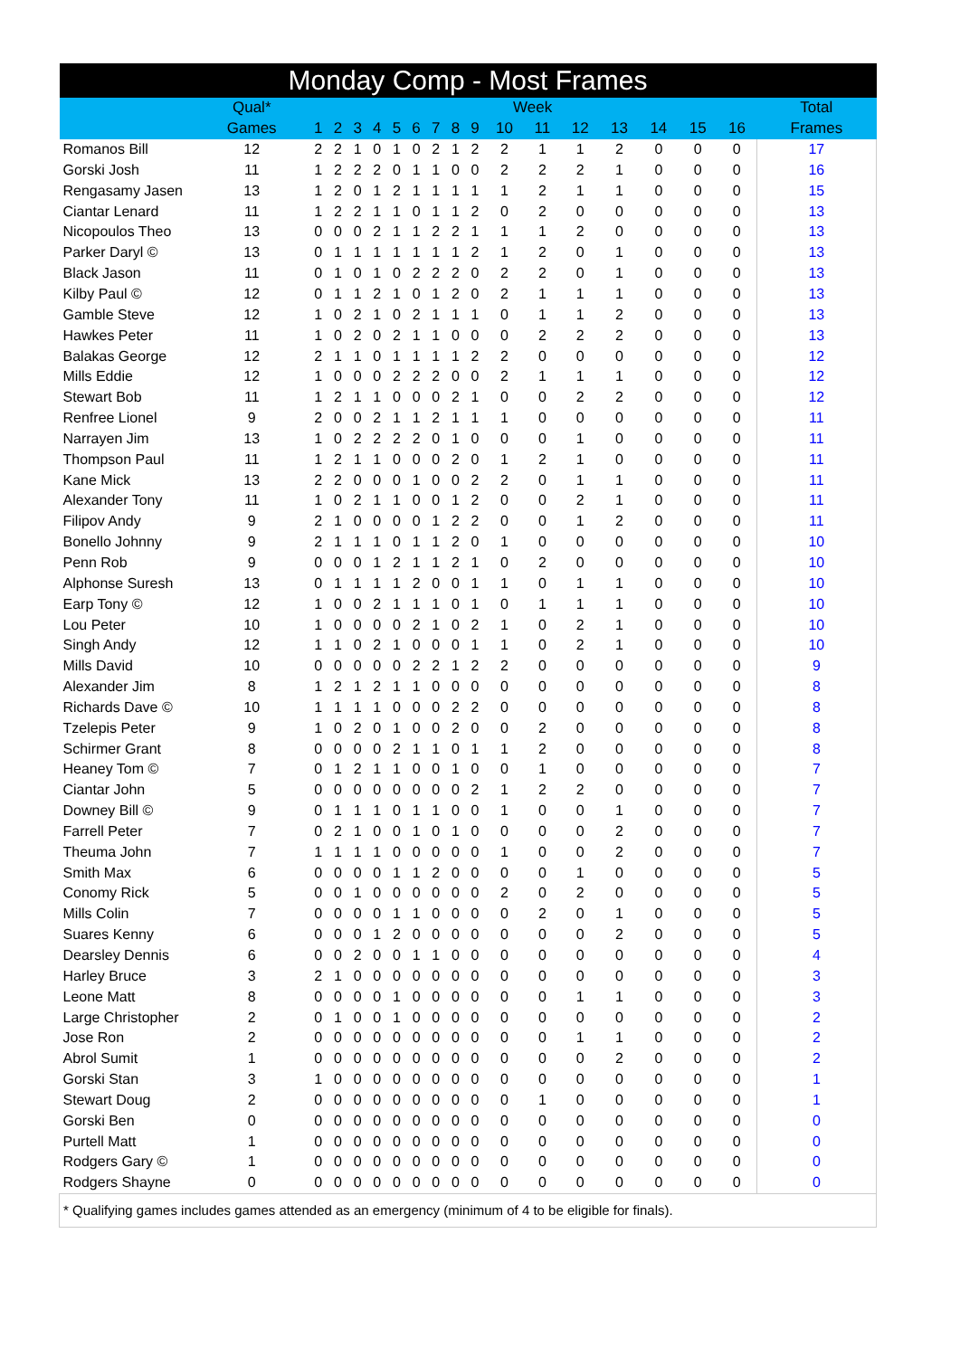| Monday Comp - Most Frames | | | | | | | | | | | | | | | | | | |
| --- | --- | --- | --- | --- | --- | --- | --- | --- | --- | --- | --- | --- | --- | --- | --- | --- | --- | --- |
| | Qual* | Week | | | | | | | | | | | | | | | | Total |
| | Games | 1 | 2 | 3 | 4 | 5 | 6 | 7 | 8 | 9 | 10 | 11 | 12 | 13 | 14 | 15 | 16 | Frames |
| Romanos Bill | 12 | 2 | 2 | 1 | 0 | 1 | 0 | 2 | 1 | 2 | 2 | 1 | 1 | 2 | 0 | 0 | 0 | 17 |
| Gorski Josh | 11 | 1 | 2 | 2 | 2 | 0 | 1 | 1 | 0 | 0 | 2 | 2 | 2 | 1 | 0 | 0 | 0 | 16 |
| Rengasamy Jasen | 13 | 1 | 2 | 0 | 1 | 2 | 1 | 1 | 1 | 1 | 1 | 2 | 1 | 1 | 0 | 0 | 0 | 15 |
| Ciantar Lenard | 11 | 1 | 2 | 2 | 1 | 1 | 0 | 1 | 1 | 2 | 0 | 2 | 0 | 0 | 0 | 0 | 0 | 13 |
| Nicopoulos Theo | 13 | 0 | 0 | 0 | 2 | 1 | 1 | 2 | 2 | 1 | 1 | 1 | 2 | 0 | 0 | 0 | 0 | 13 |
| Parker Daryl © | 13 | 0 | 1 | 1 | 1 | 1 | 1 | 1 | 1 | 2 | 1 | 2 | 0 | 1 | 0 | 0 | 0 | 13 |
| Black Jason | 11 | 0 | 1 | 0 | 1 | 0 | 2 | 2 | 2 | 0 | 2 | 2 | 0 | 1 | 0 | 0 | 0 | 13 |
| Kilby Paul © | 12 | 0 | 1 | 1 | 2 | 1 | 0 | 1 | 2 | 0 | 2 | 1 | 1 | 1 | 0 | 0 | 0 | 13 |
| Gamble Steve | 12 | 1 | 0 | 2 | 1 | 0 | 2 | 1 | 1 | 1 | 0 | 1 | 1 | 2 | 0 | 0 | 0 | 13 |
| Hawkes Peter | 11 | 1 | 0 | 2 | 0 | 2 | 1 | 1 | 0 | 0 | 0 | 2 | 2 | 2 | 0 | 0 | 0 | 13 |
| Balakas George | 12 | 2 | 1 | 1 | 0 | 1 | 1 | 1 | 1 | 2 | 2 | 0 | 0 | 0 | 0 | 0 | 0 | 12 |
| Mills Eddie | 12 | 1 | 0 | 0 | 0 | 2 | 2 | 2 | 0 | 0 | 2 | 1 | 1 | 1 | 0 | 0 | 0 | 12 |
| Stewart Bob | 11 | 1 | 2 | 1 | 1 | 0 | 0 | 0 | 2 | 1 | 0 | 0 | 2 | 2 | 0 | 0 | 0 | 12 |
| Renfree Lionel | 9 | 2 | 0 | 0 | 2 | 1 | 1 | 2 | 1 | 1 | 1 | 0 | 0 | 0 | 0 | 0 | 0 | 11 |
| Narrayen Jim | 13 | 1 | 0 | 2 | 2 | 2 | 2 | 0 | 1 | 0 | 0 | 0 | 1 | 0 | 0 | 0 | 0 | 11 |
| Thompson Paul | 11 | 1 | 2 | 1 | 1 | 0 | 0 | 0 | 2 | 0 | 1 | 2 | 1 | 0 | 0 | 0 | 0 | 11 |
| Kane Mick | 13 | 2 | 2 | 0 | 0 | 0 | 1 | 0 | 0 | 2 | 2 | 0 | 1 | 1 | 0 | 0 | 0 | 11 |
| Alexander Tony | 11 | 1 | 0 | 2 | 1 | 1 | 0 | 0 | 1 | 2 | 0 | 0 | 2 | 1 | 0 | 0 | 0 | 11 |
| Filipov Andy | 9 | 2 | 1 | 0 | 0 | 0 | 0 | 1 | 2 | 2 | 0 | 0 | 1 | 2 | 0 | 0 | 0 | 11 |
| Bonello Johnny | 9 | 2 | 1 | 1 | 1 | 0 | 1 | 1 | 2 | 0 | 1 | 0 | 0 | 0 | 0 | 0 | 0 | 10 |
| Penn Rob | 9 | 0 | 0 | 0 | 1 | 2 | 1 | 1 | 2 | 1 | 0 | 2 | 0 | 0 | 0 | 0 | 0 | 10 |
| Alphonse Suresh | 13 | 0 | 1 | 1 | 1 | 1 | 2 | 0 | 0 | 1 | 1 | 0 | 1 | 1 | 0 | 0 | 0 | 10 |
| Earp Tony © | 12 | 1 | 0 | 0 | 2 | 1 | 1 | 1 | 0 | 1 | 0 | 1 | 1 | 1 | 0 | 0 | 0 | 10 |
| Lou Peter | 10 | 1 | 0 | 0 | 0 | 0 | 2 | 1 | 0 | 2 | 1 | 0 | 2 | 1 | 0 | 0 | 0 | 10 |
| Singh Andy | 12 | 1 | 1 | 0 | 2 | 1 | 0 | 0 | 0 | 1 | 1 | 0 | 2 | 1 | 0 | 0 | 0 | 10 |
| Mills David | 10 | 0 | 0 | 0 | 0 | 0 | 2 | 2 | 1 | 2 | 2 | 0 | 0 | 0 | 0 | 0 | 0 | 9 |
| Alexander Jim | 8 | 1 | 2 | 1 | 2 | 1 | 1 | 0 | 0 | 0 | 0 | 0 | 0 | 0 | 0 | 0 | 0 | 8 |
| Richards Dave © | 10 | 1 | 1 | 1 | 1 | 0 | 0 | 0 | 2 | 2 | 0 | 0 | 0 | 0 | 0 | 0 | 0 | 8 |
| Tzelepis Peter | 9 | 1 | 0 | 2 | 0 | 1 | 0 | 0 | 2 | 0 | 0 | 2 | 0 | 0 | 0 | 0 | 0 | 8 |
| Schirmer Grant | 8 | 0 | 0 | 0 | 0 | 2 | 1 | 1 | 0 | 1 | 1 | 2 | 0 | 0 | 0 | 0 | 0 | 8 |
| Heaney Tom © | 7 | 0 | 1 | 2 | 1 | 1 | 0 | 0 | 1 | 0 | 0 | 1 | 0 | 0 | 0 | 0 | 0 | 7 |
| Ciantar John | 5 | 0 | 0 | 0 | 0 | 0 | 0 | 0 | 0 | 2 | 1 | 2 | 2 | 0 | 0 | 0 | 0 | 7 |
| Downey Bill © | 9 | 0 | 1 | 1 | 1 | 0 | 1 | 1 | 0 | 0 | 1 | 0 | 0 | 1 | 0 | 0 | 0 | 7 |
| Farrell Peter | 7 | 0 | 2 | 1 | 0 | 0 | 1 | 0 | 1 | 0 | 0 | 0 | 0 | 2 | 0 | 0 | 0 | 7 |
| Theuma John | 7 | 1 | 1 | 1 | 1 | 0 | 0 | 0 | 0 | 0 | 1 | 0 | 0 | 2 | 0 | 0 | 0 | 7 |
| Smith Max | 6 | 0 | 0 | 0 | 0 | 1 | 1 | 2 | 0 | 0 | 0 | 0 | 1 | 0 | 0 | 0 | 0 | 5 |
| Conomy Rick | 5 | 0 | 0 | 1 | 0 | 0 | 0 | 0 | 0 | 0 | 2 | 0 | 2 | 0 | 0 | 0 | 0 | 5 |
| Mills Colin | 7 | 0 | 0 | 0 | 0 | 1 | 1 | 0 | 0 | 0 | 0 | 2 | 0 | 1 | 0 | 0 | 0 | 5 |
| Suares Kenny | 6 | 0 | 0 | 0 | 1 | 2 | 0 | 0 | 0 | 0 | 0 | 0 | 0 | 2 | 0 | 0 | 0 | 5 |
| Dearsley Dennis | 6 | 0 | 0 | 2 | 0 | 0 | 1 | 1 | 0 | 0 | 0 | 0 | 0 | 0 | 0 | 0 | 0 | 4 |
| Harley Bruce | 3 | 2 | 1 | 0 | 0 | 0 | 0 | 0 | 0 | 0 | 0 | 0 | 0 | 0 | 0 | 0 | 0 | 3 |
| Leone Matt | 8 | 0 | 0 | 0 | 0 | 1 | 0 | 0 | 0 | 0 | 0 | 0 | 1 | 1 | 0 | 0 | 0 | 3 |
| Large Christopher | 2 | 0 | 1 | 0 | 0 | 1 | 0 | 0 | 0 | 0 | 0 | 0 | 0 | 0 | 0 | 0 | 0 | 2 |
| Jose Ron | 2 | 0 | 0 | 0 | 0 | 0 | 0 | 0 | 0 | 0 | 0 | 0 | 1 | 1 | 0 | 0 | 0 | 2 |
| Abrol Sumit | 1 | 0 | 0 | 0 | 0 | 0 | 0 | 0 | 0 | 0 | 0 | 0 | 0 | 2 | 0 | 0 | 0 | 2 |
| Gorski Stan | 3 | 1 | 0 | 0 | 0 | 0 | 0 | 0 | 0 | 0 | 0 | 0 | 0 | 0 | 0 | 0 | 0 | 1 |
| Stewart Doug | 2 | 0 | 0 | 0 | 0 | 0 | 0 | 0 | 0 | 0 | 0 | 1 | 0 | 0 | 0 | 0 | 0 | 1 |
| Gorski Ben | 0 | 0 | 0 | 0 | 0 | 0 | 0 | 0 | 0 | 0 | 0 | 0 | 0 | 0 | 0 | 0 | 0 | 0 |
| Purtell Matt | 1 | 0 | 0 | 0 | 0 | 0 | 0 | 0 | 0 | 0 | 0 | 0 | 0 | 0 | 0 | 0 | 0 | 0 |
| Rodgers Gary © | 1 | 0 | 0 | 0 | 0 | 0 | 0 | 0 | 0 | 0 | 0 | 0 | 0 | 0 | 0 | 0 | 0 | 0 |
| Rodgers Shayne | 0 | 0 | 0 | 0 | 0 | 0 | 0 | 0 | 0 | 0 | 0 | 0 | 0 | 0 | 0 | 0 | 0 | 0 |
| * Qualifying games includes games attended as an emergency (minimum of 4 to be eligible for finals). | | | | | | | | | | | | | | | | | | |